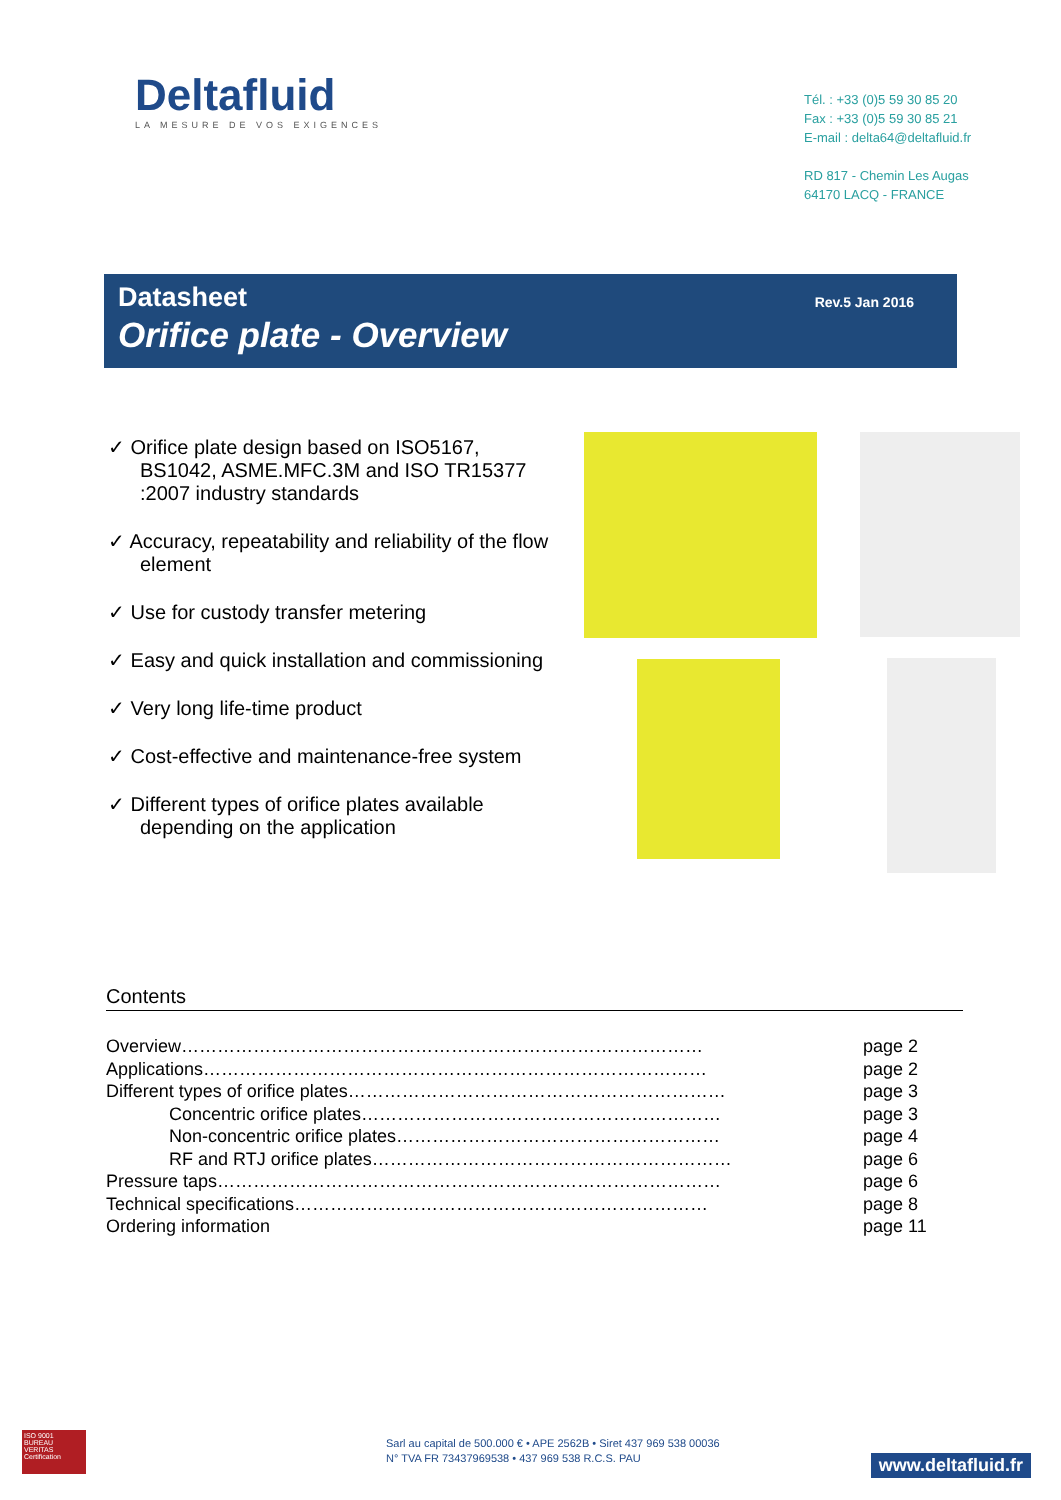Deltafluid
LA MESURE DE VOS EXIGENCES
Tél. : +33 (0)5 59 30 85 20
Fax : +33 (0)5 59 30 85 21
E-mail : delta64@deltafluid.fr
RD 817 - Chemin Les Augas
64170 LACQ - FRANCE
Datasheet
Orifice plate - Overview
Rev.5 Jan 2016
✓ Orifice plate design based on ISO5167, BS1042, ASME.MFC.3M and ISO TR15377 :2007 industry standards
✓ Accuracy, repeatability and reliability of the flow element
✓ Use for custody transfer metering
✓ Easy and quick installation and commissioning
✓ Very long life-time product
✓ Cost-effective and maintenance-free system
✓ Different types of orifice plates available depending on the application
Contents
| Overview…………………………………………………………………………… | page 2 |
| Applications………………………………………………………………………… | page 2 |
| Different types of orifice plates……………………………………………………… | page 3 |
| Concentric orifice plates…………………………………………………… | page 3 |
| Non-concentric orifice plates……………………………………………… | page 4 |
| RF and RTJ orifice plates…………………………………………………… | page 6 |
| Pressure taps………………………………………………………………………… | page 6 |
| Technical specifications…………………………………………………………… | page 8 |
| Ordering information | page 11 |
ISO 9001
BUREAU VERITAS
Certification
Sarl au capital de 500.000 € • APE 2562B • Siret 437 969 538 00036
N° TVA FR 73437969538 • 437 969 538 R.C.S. PAU
www.deltafluid.fr